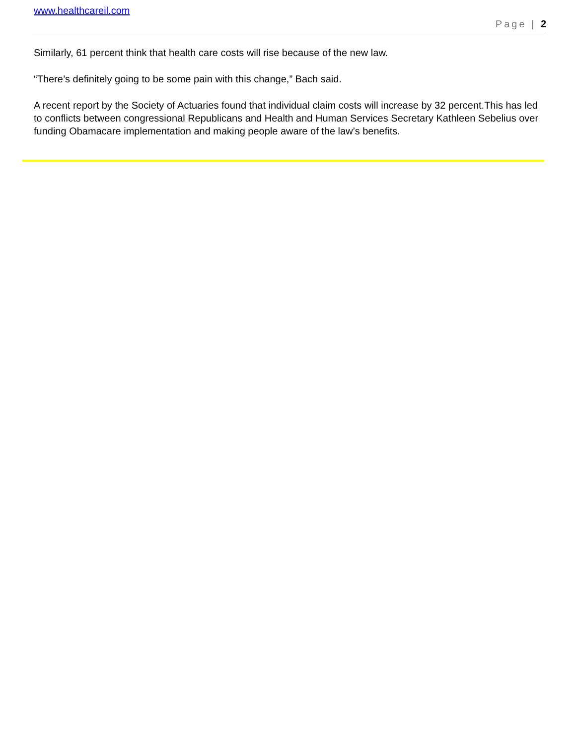www.healthcareil.com
Page | 2
Similarly, 61 percent think that health care costs will rise because of the new law.
“There’s definitely going to be some pain with this change,” Bach said.
A recent report by the Society of Actuaries found that individual claim costs will increase by 32 percent.This has led to conflicts between congressional Republicans and Health and Human Services Secretary Kathleen Sebelius over funding Obamacare implementation and making people aware of the law’s benefits.